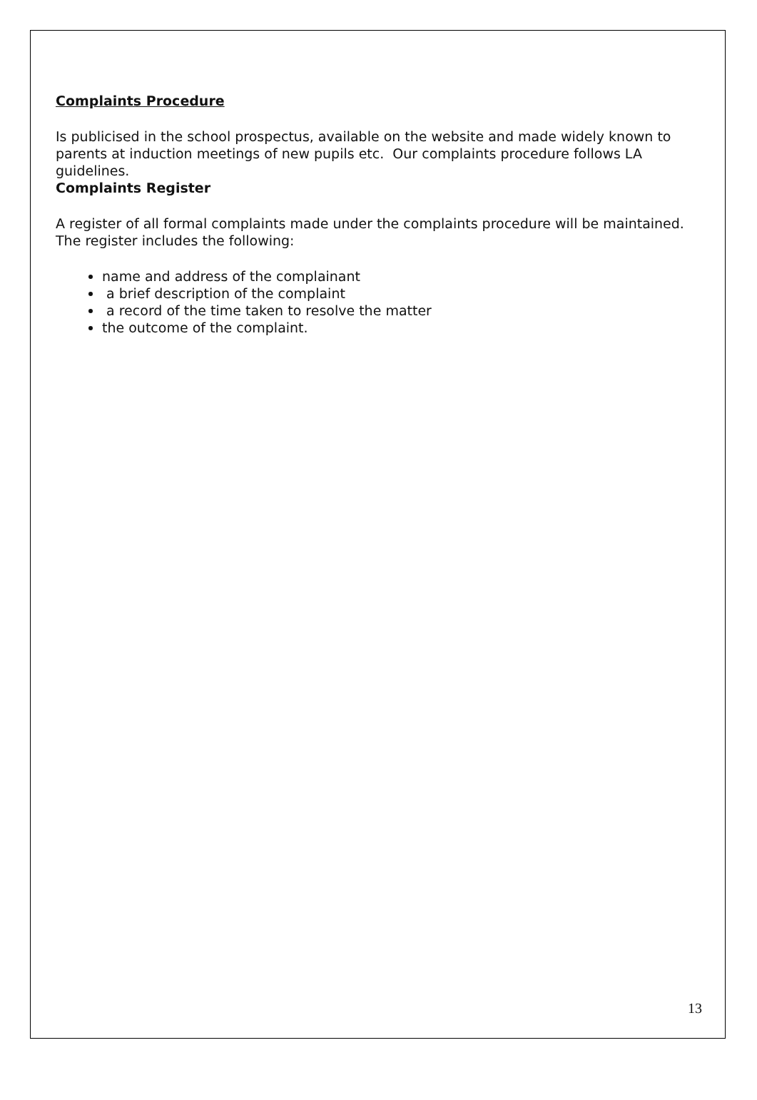Complaints Procedure
Is publicised in the school prospectus, available on the website and made widely known to parents at induction meetings of new pupils etc. Our complaints procedure follows LA guidelines.
Complaints Register
A register of all formal complaints made under the complaints procedure will be maintained. The register includes the following:
name and address of the complainant
a brief description of the complaint
a record of the time taken to resolve the matter
the outcome of the complaint.
13